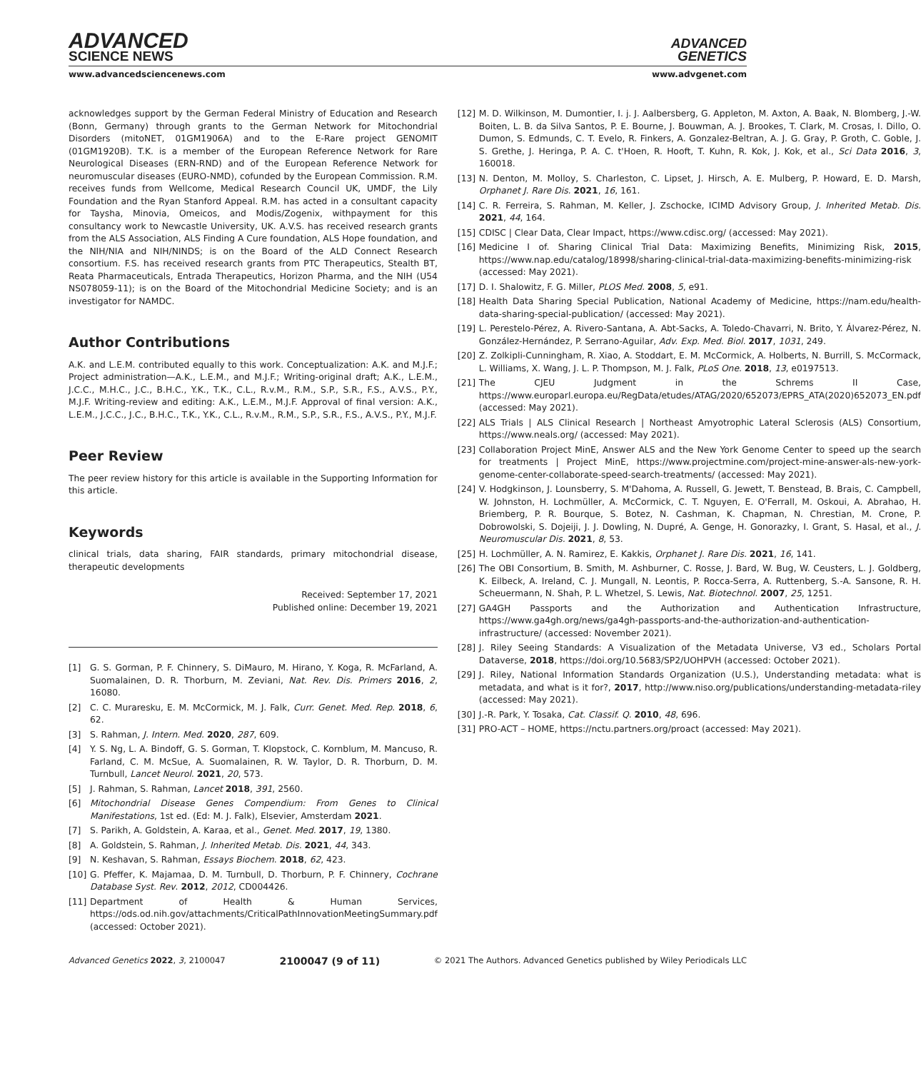ADVANCED
SCIENCE NEWS
ADVANCED
GENETICS
www.advancedsciencenews.com www.advgenet.com
acknowledges support by the German Federal Ministry of Education and Research (Bonn, Germany) through grants to the German Network for Mitochondrial Disorders (mitoNET, 01GM1906A) and to the E-Rare project GENOMIT (01GM1920B). T.K. is a member of the European Reference Network for Rare Neurological Diseases (ERN-RND) and of the European Reference Network for neuromuscular diseases (EURO-NMD), cofunded by the European Commission. R.M. receives funds from Wellcome, Medical Research Council UK, UMDF, the Lily Foundation and the Ryan Stanford Appeal. R.M. has acted in a consultant capacity for Taysha, Minovia, Omeicos, and Modis/Zogenix, withpayment for this consultancy work to Newcastle University, UK. A.V.S. has received research grants from the ALS Association, ALS Finding A Cure foundation, ALS Hope foundation, and the NIH/NIA and NIH/NINDS; is on the Board of the ALD Connect Research consortium. F.S. has received research grants from PTC Therapeutics, Stealth BT, Reata Pharmaceuticals, Entrada Therapeutics, Horizon Pharma, and the NIH (U54 NS078059-11); is on the Board of the Mitochondrial Medicine Society; and is an investigator for NAMDC.
Author Contributions
A.K. and L.E.M. contributed equally to this work. Conceptualization: A.K. and M.J.F.; Project administration—A.K., L.E.M., and M.J.F.; Writing-original draft; A.K., L.E.M., J.C.C., M.H.C., J.C., B.H.C., Y.K., T.K., C.L., R.v.M., R.M., S.P., S.R., F.S., A.V.S., P.Y., M.J.F. Writing-review and editing: A.K., L.E.M., M.J.F. Approval of final version: A.K., L.E.M., J.C.C., J.C., B.H.C., T.K., Y.K., C.L., R.v.M., R.M., S.P., S.R., F.S., A.V.S., P.Y., M.J.F.
Peer Review
The peer review history for this article is available in the Supporting Information for this article.
Keywords
clinical trials, data sharing, FAIR standards, primary mitochondrial disease, therapeutic developments
Received: September 17, 2021
Published online: December 19, 2021
[1] G. S. Gorman, P. F. Chinnery, S. DiMauro, M. Hirano, Y. Koga, R. McFarland, A. Suomalainen, D. R. Thorburn, M. Zeviani, Nat. Rev. Dis. Primers 2016, 2, 16080.
[2] C. C. Muraresku, E. M. McCormick, M. J. Falk, Curr. Genet. Med. Rep. 2018, 6, 62.
[3] S. Rahman, J. Intern. Med. 2020, 287, 609.
[4] Y. S. Ng, L. A. Bindoff, G. S. Gorman, T. Klopstock, C. Kornblum, M. Mancuso, R. Farland, C. M. McSue, A. Suomalainen, R. W. Taylor, D. R. Thorburn, D. M. Turnbull, Lancet Neurol. 2021, 20, 573.
[5] J. Rahman, S. Rahman, Lancet 2018, 391, 2560.
[6] Mitochondrial Disease Genes Compendium: From Genes to Clinical Manifestations, 1st ed. (Ed: M. J. Falk), Elsevier, Amsterdam 2021.
[7] S. Parikh, A. Goldstein, A. Karaa, et al., Genet. Med. 2017, 19, 1380.
[8] A. Goldstein, S. Rahman, J. Inherited Metab. Dis. 2021, 44, 343.
[9] N. Keshavan, S. Rahman, Essays Biochem. 2018, 62, 423.
[10] G. Pfeffer, K. Majamaa, D. M. Turnbull, D. Thorburn, P. F. Chinnery, Cochrane Database Syst. Rev. 2012, 2012, CD004426.
[11] Department of Health & Human Services, https://ods.od.nih.gov/attachments/CriticalPathInnovationMeetingSummary.pdf (accessed: October 2021).
[12] M. D. Wilkinson, M. Dumontier, I. j. J. Aalbersberg, G. Appleton, M. Axton, A. Baak, N. Blomberg, J.-W. Boiten, L. B. da Silva Santos, P. E. Bourne, J. Bouwman, A. J. Brookes, T. Clark, M. Crosas, I. Dillo, O. Dumon, S. Edmunds, C. T. Evelo, R. Finkers, A. Gonzalez-Beltran, A. J. G. Gray, P. Groth, C. Goble, J. S. Grethe, J. Heringa, P. A. C. t'Hoen, R. Hooft, T. Kuhn, R. Kok, J. Kok, et al., Sci Data 2016, 3, 160018.
[13] N. Denton, M. Molloy, S. Charleston, C. Lipset, J. Hirsch, A. E. Mulberg, P. Howard, E. D. Marsh, Orphanet J. Rare Dis. 2021, 16, 161.
[14] C. R. Ferreira, S. Rahman, M. Keller, J. Zschocke, ICIMD Advisory Group, J. Inherited Metab. Dis. 2021, 44, 164.
[15] CDISC | Clear Data, Clear Impact, https://www.cdisc.org/ (accessed: May 2021).
[16] Medicine I of. Sharing Clinical Trial Data: Maximizing Benefits, Minimizing Risk, 2015, https://www.nap.edu/catalog/18998/sharing-clinical-trial-data-maximizing-benefits-minimizing-risk (accessed: May 2021).
[17] D. I. Shalowitz, F. G. Miller, PLOS Med. 2008, 5, e91.
[18] Health Data Sharing Special Publication, National Academy of Medicine, https://nam.edu/health-data-sharing-special-publication/ (accessed: May 2021).
[19] L. Perestelo-Pérez, A. Rivero-Santana, A. Abt-Sacks, A. Toledo-Chavarri, N. Brito, Y. Álvarez-Pérez, N. González-Hernández, P. Serrano-Aguilar, Adv. Exp. Med. Biol. 2017, 1031, 249.
[20] Z. Zolkipli-Cunningham, R. Xiao, A. Stoddart, E. M. McCormick, A. Holberts, N. Burrill, S. McCormack, L. Williams, X. Wang, J. L. P. Thompson, M. J. Falk, PLoS One. 2018, 13, e0197513.
[21] The CJEU Judgment in the Schrems II Case, https://www.europarl.europa.eu/RegData/etudes/ATAG/2020/652073/EPRS_ATA(2020)652073_EN.pdf (accessed: May 2021).
[22] ALS Trials | ALS Clinical Research | Northeast Amyotrophic Lateral Sclerosis (ALS) Consortium, https://www.neals.org/ (accessed: May 2021).
[23] Collaboration Project MinE, Answer ALS and the New York Genome Center to speed up the search for treatments | Project MinE, https://www.projectmine.com/project-mine-answer-als-new-york-genome-center-collaborate-speed-search-treatments/ (accessed: May 2021).
[24] V. Hodgkinson, J. Lounsberry, S. M'Dahoma, A. Russell, G. Jewett, T. Benstead, B. Brais, C. Campbell, W. Johnston, H. Lochmüller, A. McCormick, C. T. Nguyen, E. O'Ferrall, M. Oskoui, A. Abrahao, H. Briemberg, P. R. Bourque, S. Botez, N. Cashman, K. Chapman, N. Chrestian, M. Crone, P. Dobrowolski, S. Dojeiji, J. J. Dowling, N. Dupré, A. Genge, H. Gonorazky, I. Grant, S. Hasal, et al., J. Neuromuscular Dis. 2021, 8, 53.
[25] H. Lochmüller, A. N. Ramirez, E. Kakkis, Orphanet J. Rare Dis. 2021, 16, 141.
[26] The OBI Consortium, B. Smith, M. Ashburner, C. Rosse, J. Bard, W. Bug, W. Ceusters, L. J. Goldberg, K. Eilbeck, A. Ireland, C. J. Mungall, N. Leontis, P. Rocca-Serra, A. Ruttenberg, S.-A. Sansone, R. H. Scheuermann, N. Shah, P. L. Whetzel, S. Lewis, Nat. Biotechnol. 2007, 25, 1251.
[27] GA4GH Passports and the Authorization and Authentication Infrastructure, https://www.ga4gh.org/news/ga4gh-passports-and-the-authorization-and-authentication-infrastructure/ (accessed: November 2021).
[28] J. Riley Seeing Standards: A Visualization of the Metadata Universe, V3 ed., Scholars Portal Dataverse, 2018, https://doi.org/10.5683/SP2/UOHPVH (accessed: October 2021).
[29] J. Riley, National Information Standards Organization (U.S.), Understanding metadata: what is metadata, and what is it for?, 2017, http://www.niso.org/publications/understanding-metadata-riley (accessed: May 2021).
[30] J.-R. Park, Y. Tosaka, Cat. Classif. Q. 2010, 48, 696.
[31] PRO-ACT – HOME, https://nctu.partners.org/proact (accessed: May 2021).
Advanced Genetics 2022, 3, 2100047 2100047 (9 of 11) © 2021 The Authors. Advanced Genetics published by Wiley Periodicals LLC